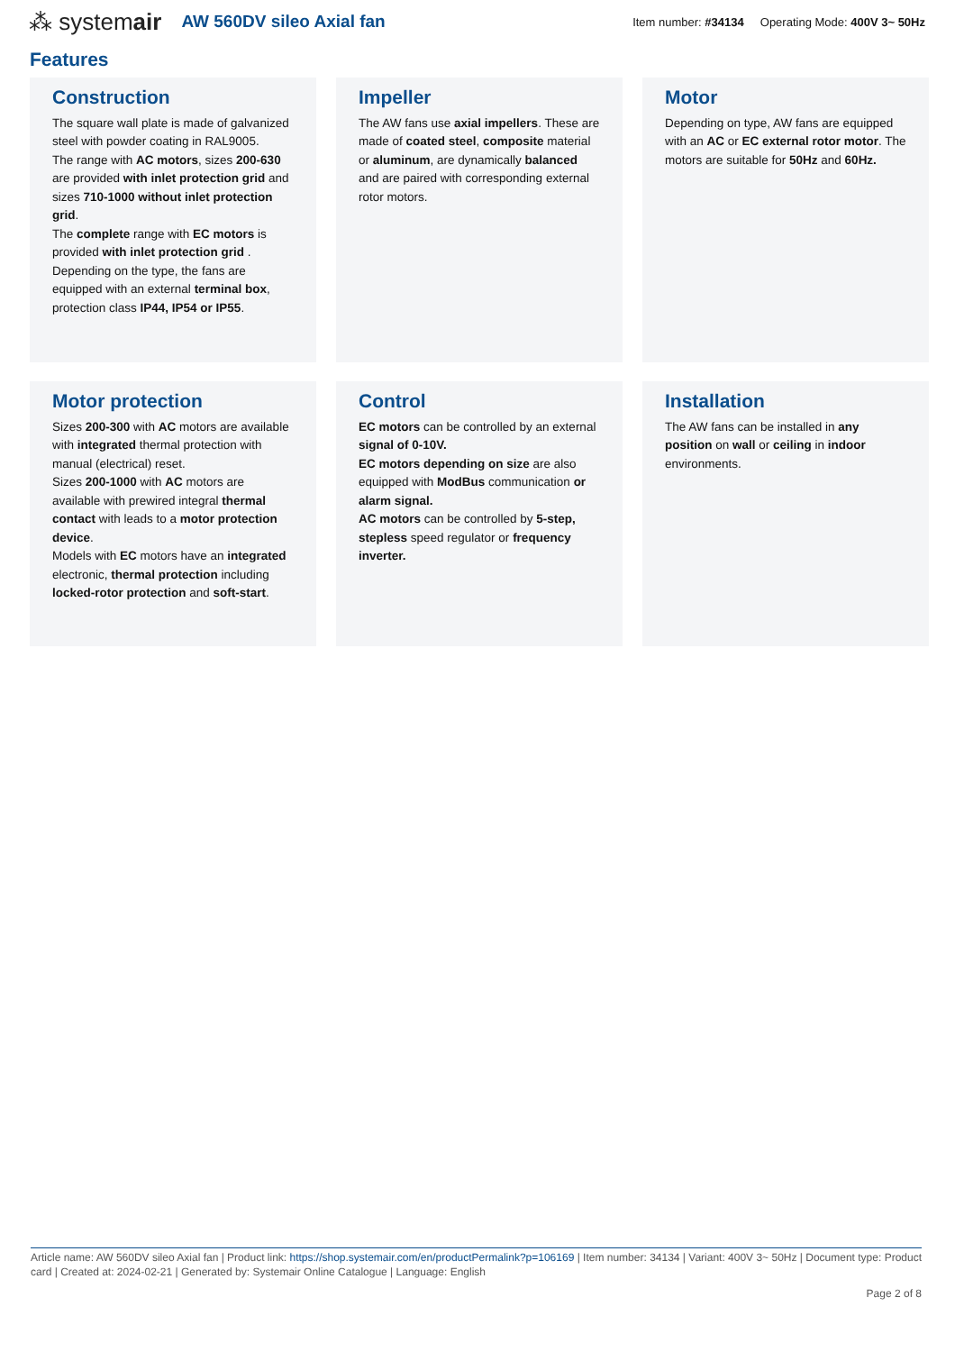⁂ systemair AW 560DV sileo Axial fan Item number: #34134 Operating Mode: 400V 3~ 50Hz
Features
Construction
The square wall plate is made of galvanized steel with powder coating in RAL9005.
The range with AC motors, sizes 200-630 are provided with inlet protection grid and sizes 710-1000 without inlet protection grid.
The complete range with EC motors is provided with inlet protection grid .
Depending on the type, the fans are equipped with an external terminal box, protection class IP44, IP54 or IP55.
Impeller
The AW fans use axial impellers. These are made of coated steel, composite material or aluminum, are dynamically balanced and are paired with corresponding external rotor motors.
Motor
Depending on type, AW fans are equipped with an AC or EC external rotor motor. The motors are suitable for 50Hz and 60Hz.
Motor protection
Sizes 200-300 with AC motors are available with integrated thermal protection with manual (electrical) reset.
Sizes 200-1000 with AC motors are available with prewired integral thermal contact with leads to a motor protection device.
Models with EC motors have an integrated electronic, thermal protection including locked-rotor protection and soft-start.
Control
EC motors can be controlled by an external signal of 0-10V.
EC motors depending on size are also equipped with ModBus communication or alarm signal.
AC motors can be controlled by 5-step, stepless speed regulator or frequency inverter.
Installation
The AW fans can be installed in any position on wall or ceiling in indoor environments.
Article name: AW 560DV sileo Axial fan | Product link: https://shop.systemair.com/en/productPermalink?p=106169 | Item number: 34134 | Variant: 400V 3~ 50Hz | Document type: Product card | Created at: 2024-02-21 | Generated by: Systemair Online Catalogue | Language: English
Page 2 of 8